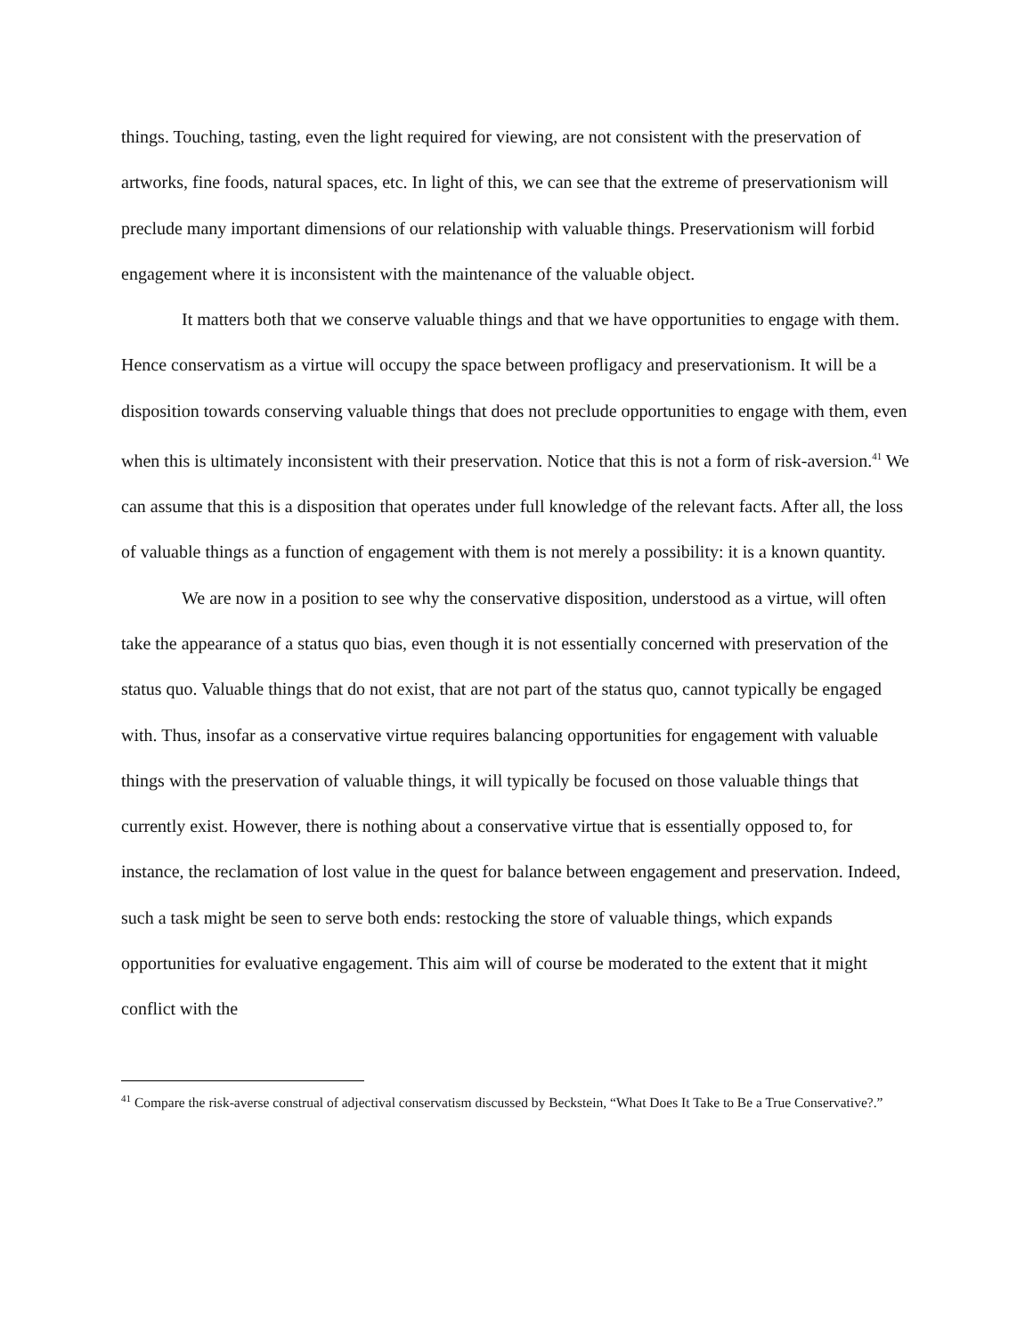things. Touching, tasting, even the light required for viewing, are not consistent with the preservation of artworks, fine foods, natural spaces, etc. In light of this, we can see that the extreme of preservationism will preclude many important dimensions of our relationship with valuable things. Preservationism will forbid engagement where it is inconsistent with the maintenance of the valuable object.
It matters both that we conserve valuable things and that we have opportunities to engage with them. Hence conservatism as a virtue will occupy the space between profligacy and preservationism. It will be a disposition towards conserving valuable things that does not preclude opportunities to engage with them, even when this is ultimately inconsistent with their preservation. Notice that this is not a form of risk-aversion.<sup>41</sup> We can assume that this is a disposition that operates under full knowledge of the relevant facts. After all, the loss of valuable things as a function of engagement with them is not merely a possibility: it is a known quantity.
We are now in a position to see why the conservative disposition, understood as a virtue, will often take the appearance of a status quo bias, even though it is not essentially concerned with preservation of the status quo. Valuable things that do not exist, that are not part of the status quo, cannot typically be engaged with. Thus, insofar as a conservative virtue requires balancing opportunities for engagement with valuable things with the preservation of valuable things, it will typically be focused on those valuable things that currently exist. However, there is nothing about a conservative virtue that is essentially opposed to, for instance, the reclamation of lost value in the quest for balance between engagement and preservation. Indeed, such a task might be seen to serve both ends: restocking the store of valuable things, which expands opportunities for evaluative engagement. This aim will of course be moderated to the extent that it might conflict with the
<sup>41</sup> Compare the risk-averse construal of adjectival conservatism discussed by Beckstein, “What Does It Take to Be a True Conservative?.”